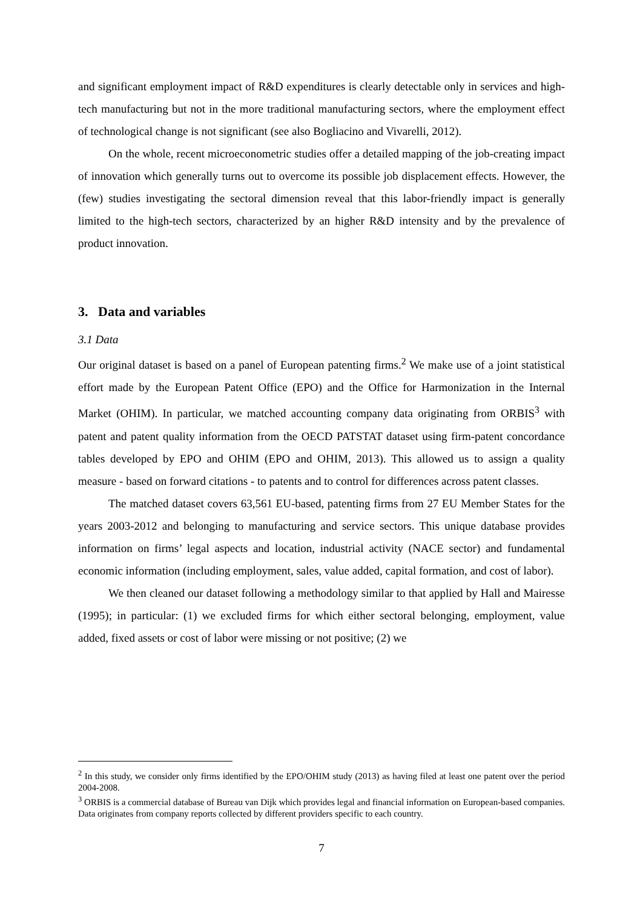and significant employment impact of R&D expenditures is clearly detectable only in services and high-tech manufacturing but not in the more traditional manufacturing sectors, where the employment effect of technological change is not significant (see also Bogliacino and Vivarelli, 2012).
On the whole, recent microeconometric studies offer a detailed mapping of the job-creating impact of innovation which generally turns out to overcome its possible job displacement effects. However, the (few) studies investigating the sectoral dimension reveal that this labor-friendly impact is generally limited to the high-tech sectors, characterized by an higher R&D intensity and by the prevalence of product innovation.
3. Data and variables
3.1 Data
Our original dataset is based on a panel of European patenting firms.<sup>2</sup> We make use of a joint statistical effort made by the European Patent Office (EPO) and the Office for Harmonization in the Internal Market (OHIM). In particular, we matched accounting company data originating from ORBIS<sup>3</sup> with patent and patent quality information from the OECD PATSTAT dataset using firm-patent concordance tables developed by EPO and OHIM (EPO and OHIM, 2013). This allowed us to assign a quality measure - based on forward citations - to patents and to control for differences across patent classes.
The matched dataset covers 63,561 EU-based, patenting firms from 27 EU Member States for the years 2003-2012 and belonging to manufacturing and service sectors. This unique database provides information on firms’ legal aspects and location, industrial activity (NACE sector) and fundamental economic information (including employment, sales, value added, capital formation, and cost of labor).
We then cleaned our dataset following a methodology similar to that applied by Hall and Mairesse (1995); in particular: (1) we excluded firms for which either sectoral belonging, employment, value added, fixed assets or cost of labor were missing or not positive; (2) we
<sup>2</sup> In this study, we consider only firms identified by the EPO/OHIM study (2013) as having filed at least one patent over the period 2004-2008.
<sup>3</sup> ORBIS is a commercial database of Bureau van Dijk which provides legal and financial information on European-based companies. Data originates from company reports collected by different providers specific to each country.
7